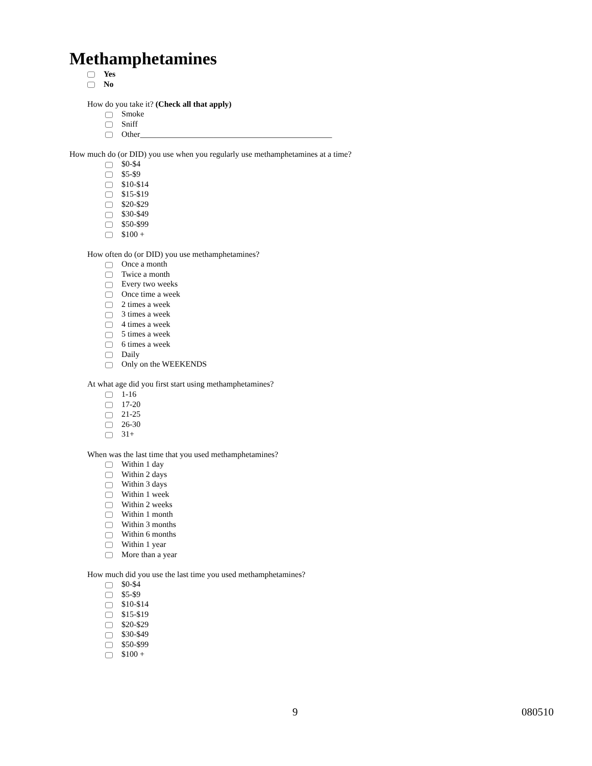Methamphetamines
Yes
No
How do you take it? (Check all that apply)
Smoke
Sniff
Other_______________________________________________
How much do (or DID) you use when you regularly use methamphetamines at a time?
$0-$4
$5-$9
$10-$14
$15-$19
$20-$29
$30-$49
$50-$99
$100 +
How often do (or DID) you use methamphetamines?
Once a month
Twice a month
Every two weeks
Once time a week
2 times a week
3 times a week
4 times a week
5 times a week
6 times a week
Daily
Only on the WEEKENDS
At what age did you first start using methamphetamines?
1-16
17-20
21-25
26-30
31+
When was the last time that you used methamphetamines?
Within 1 day
Within 2 days
Within 3 days
Within 1 week
Within 2 weeks
Within 1 month
Within 3 months
Within 6 months
Within 1 year
More than a year
How much did you use the last time you used methamphetamines?
$0-$4
$5-$9
$10-$14
$15-$19
$20-$29
$30-$49
$50-$99
$100 +
9 080510